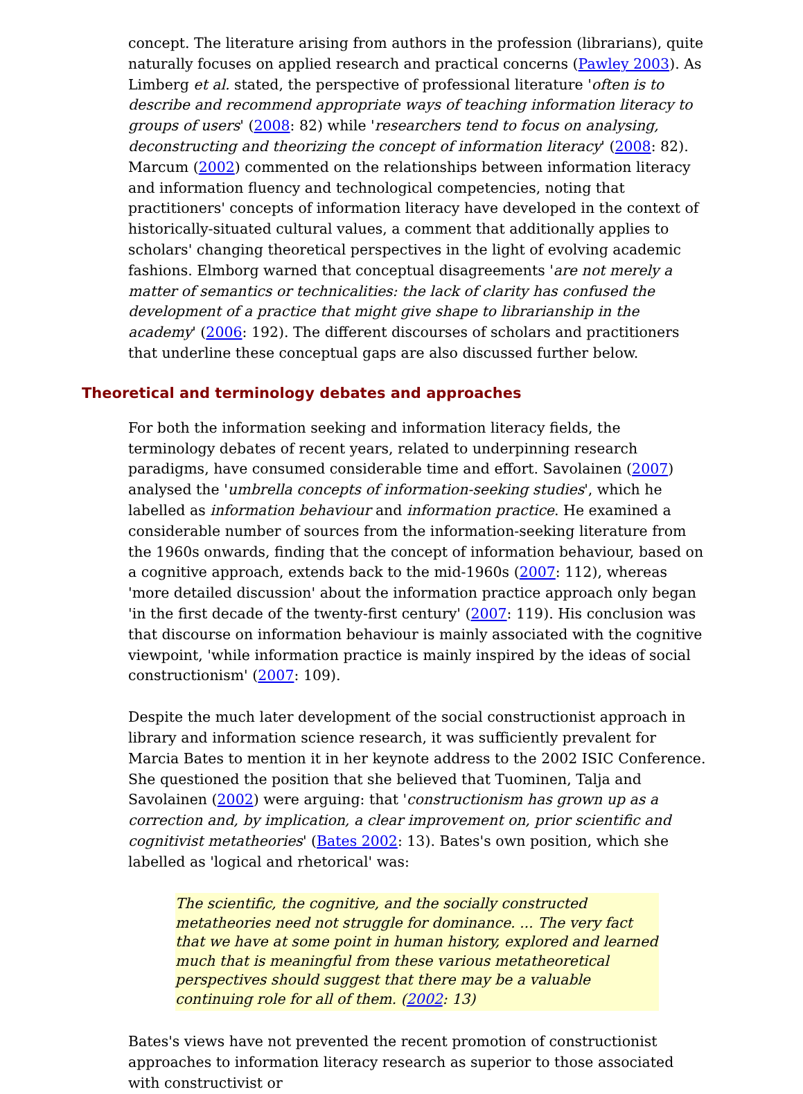concept. The literature arising from authors in the profession (librarians), quite naturally focuses on applied research and practical concerns (Pawley 2003). As Limberg et al. stated, the perspective of professional literature 'often is to describe and recommend appropriate ways of teaching information literacy to groups of users' (2008: 82) while 'researchers tend to focus on analysing, deconstructing and theorizing the concept of information literacy' (2008: 82). Marcum (2002) commented on the relationships between information literacy and information fluency and technological competencies, noting that practitioners' concepts of information literacy have developed in the context of historically-situated cultural values, a comment that additionally applies to scholars' changing theoretical perspectives in the light of evolving academic fashions. Elmborg warned that conceptual disagreements 'are not merely a matter of semantics or technicalities: the lack of clarity has confused the development of a practice that might give shape to librarianship in the academy' (2006: 192). The different discourses of scholars and practitioners that underline these conceptual gaps are also discussed further below.
Theoretical and terminology debates and approaches
For both the information seeking and information literacy fields, the terminology debates of recent years, related to underpinning research paradigms, have consumed considerable time and effort. Savolainen (2007) analysed the 'umbrella concepts of information-seeking studies', which he labelled as information behaviour and information practice. He examined a considerable number of sources from the information-seeking literature from the 1960s onwards, finding that the concept of information behaviour, based on a cognitive approach, extends back to the mid-1960s (2007: 112), whereas 'more detailed discussion' about the information practice approach only began 'in the first decade of the twenty-first century' (2007: 119). His conclusion was that discourse on information behaviour is mainly associated with the cognitive viewpoint, 'while information practice is mainly inspired by the ideas of social constructionism' (2007: 109).
Despite the much later development of the social constructionist approach in library and information science research, it was sufficiently prevalent for Marcia Bates to mention it in her keynote address to the 2002 ISIC Conference. She questioned the position that she believed that Tuominen, Talja and Savolainen (2002) were arguing: that 'constructionism has grown up as a correction and, by implication, a clear improvement on, prior scientific and cognitivist metatheories' (Bates 2002: 13). Bates's own position, which she labelled as 'logical and rhetorical' was:
The scientific, the cognitive, and the socially constructed metatheories need not struggle for dominance. ... The very fact that we have at some point in human history, explored and learned much that is meaningful from these various metatheoretical perspectives should suggest that there may be a valuable continuing role for all of them. (2002: 13)
Bates's views have not prevented the recent promotion of constructionist approaches to information literacy research as superior to those associated with constructivist or